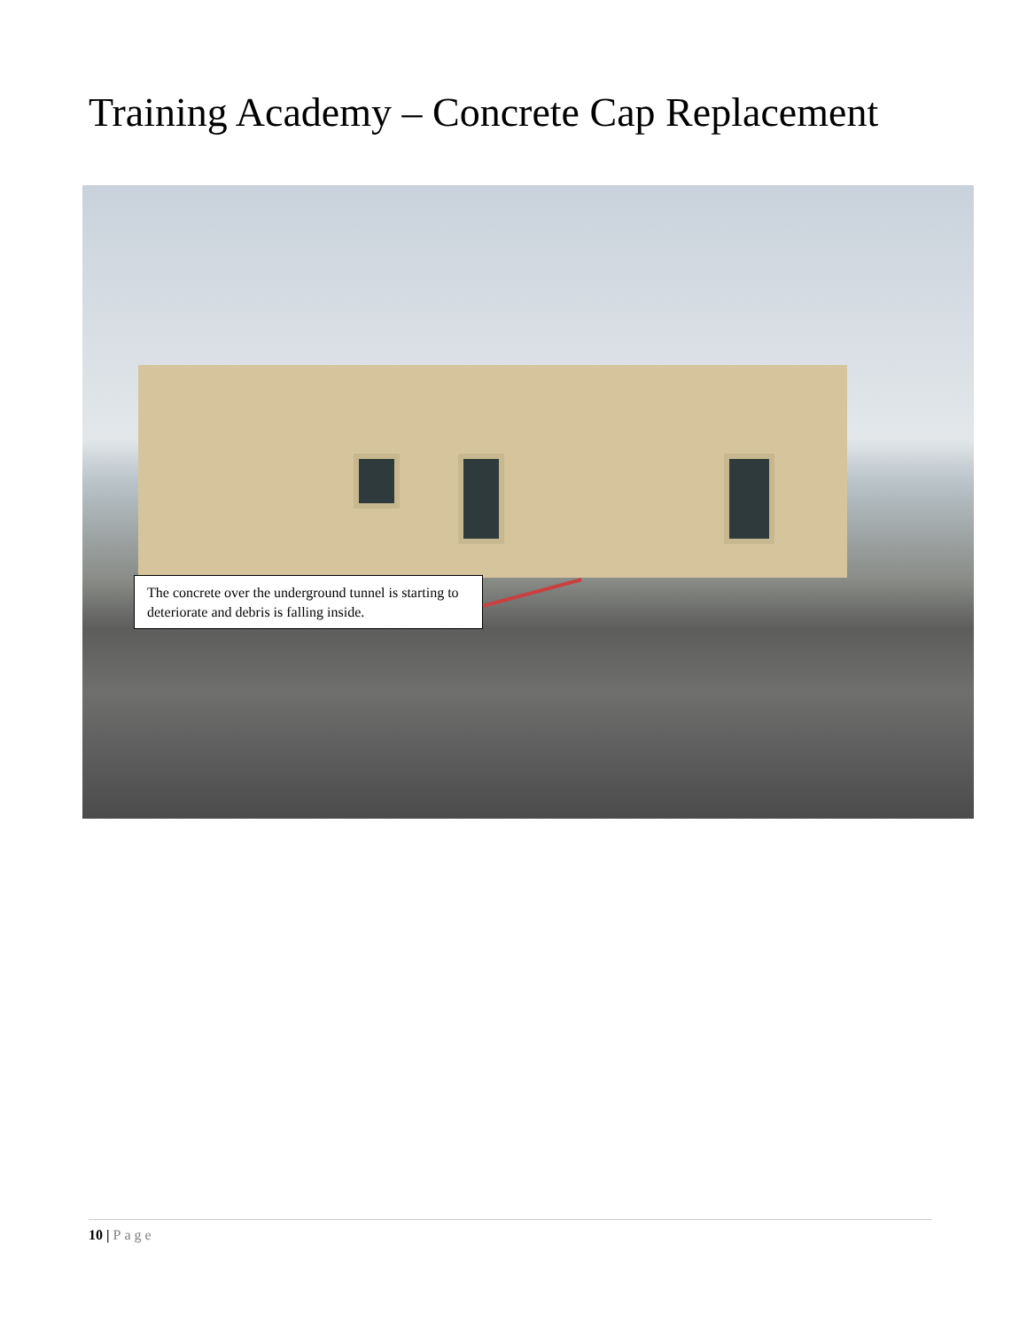Training Academy – Concrete Cap Replacement
The concrete over the underground tunnel is starting to deteriorate and debris is falling inside.
10 | Page